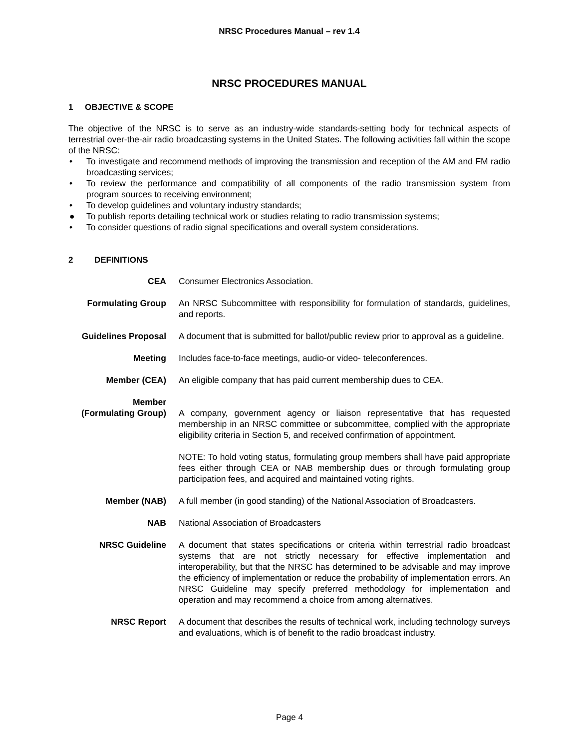NRSC Procedures Manual – rev 1.4
NRSC PROCEDURES MANUAL
1 OBJECTIVE & SCOPE
The objective of the NRSC is to serve as an industry-wide standards-setting body for technical aspects of terrestrial over-the-air radio broadcasting systems in the United States. The following activities fall within the scope of the NRSC:
• To investigate and recommend methods of improving the transmission and reception of the AM and FM radio broadcasting services;
• To review the performance and compatibility of all components of the radio transmission system from program sources to receiving environment;
• To develop guidelines and voluntary industry standards;
● To publish reports detailing technical work or studies relating to radio transmission systems;
• To consider questions of radio signal specifications and overall system considerations.
2 DEFINITIONS
CEA Consumer Electronics Association.
Formulating Group An NRSC Subcommittee with responsibility for formulation of standards, guidelines, and reports.
Guidelines Proposal
A document that is submitted for ballot/public review prior to approval as a guideline.
Meeting Includes face-to-face meetings, audio-or video- teleconferences.
Member (CEA) An eligible company that has paid current membership dues to CEA.
Member
(Formulating Group)
A company, government agency or liaison representative that has requested membership in an NRSC committee or subcommittee, complied with the appropriate eligibility criteria in Section 5, and received confirmation of appointment.
NOTE: To hold voting status, formulating group members shall have paid appropriate fees either through CEA or NAB membership dues or through formulating group participation fees, and acquired and maintained voting rights.
Member (NAB) A full member (in good standing) of the National Association of Broadcasters.
NAB National Association of Broadcasters
NRSC Guideline A document that states specifications or criteria within terrestrial radio broadcast systems that are not strictly necessary for effective implementation and interoperability, but that the NRSC has determined to be advisable and may improve the efficiency of implementation or reduce the probability of implementation errors. An NRSC Guideline may specify preferred methodology for implementation and operation and may recommend a choice from among alternatives.
NRSC Report A document that describes the results of technical work, including technology surveys and evaluations, which is of benefit to the radio broadcast industry.
Page 4